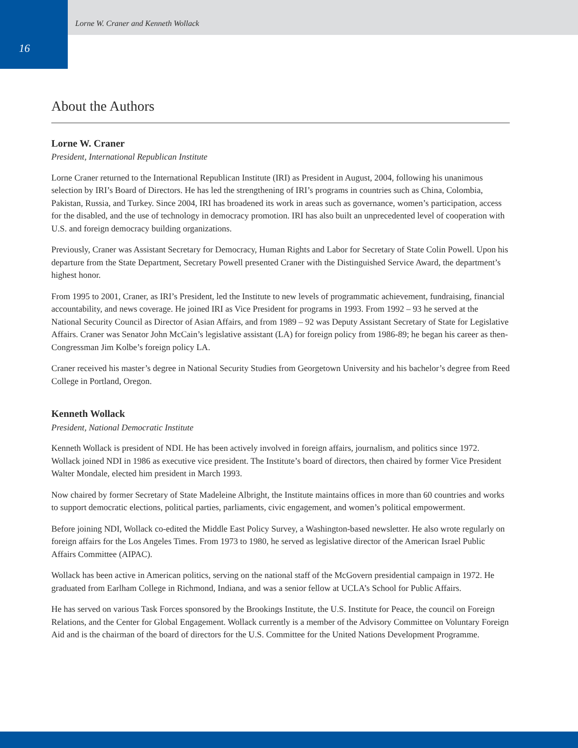16
Lorne W. Craner and Kenneth Wollack
About the Authors
Lorne W. Craner
President, International Republican Institute
Lorne Craner returned to the International Republican Institute (IRI) as President in August, 2004, following his unanimous selection by IRI’s Board of Directors. He has led the strengthening of IRI’s programs in countries such as China, Colombia, Pakistan, Russia, and Turkey. Since 2004, IRI has broadened its work in areas such as governance, women’s participation, access for the disabled, and the use of technology in democracy promotion. IRI has also built an unprecedented level of cooperation with U.S. and foreign democracy building organizations.
Previously, Craner was Assistant Secretary for Democracy, Human Rights and Labor for Secretary of State Colin Powell. Upon his departure from the State Department, Secretary Powell presented Craner with the Distinguished Service Award, the department’s highest honor.
From 1995 to 2001, Craner, as IRI’s President, led the Institute to new levels of programmatic achievement, fundraising, financial accountability, and news coverage. He joined IRI as Vice President for programs in 1993. From 1992 – 93 he served at the National Security Council as Director of Asian Affairs, and from 1989 – 92 was Deputy Assistant Secretary of State for Legislative Affairs. Craner was Senator John McCain’s legislative assistant (LA) for foreign policy from 1986-89; he began his career as then-Congressman Jim Kolbe’s foreign policy LA.
Craner received his master’s degree in National Security Studies from Georgetown University and his bachelor’s degree from Reed College in Portland, Oregon.
Kenneth Wollack
President, National Democratic Institute
Kenneth Wollack is president of NDI. He has been actively involved in foreign affairs, journalism, and politics since 1972. Wollack joined NDI in 1986 as executive vice president. The Institute’s board of directors, then chaired by former Vice President Walter Mondale, elected him president in March 1993.
Now chaired by former Secretary of State Madeleine Albright, the Institute maintains offices in more than 60 countries and works to support democratic elections, political parties, parliaments, civic engagement, and women’s political empowerment.
Before joining NDI, Wollack co-edited the Middle East Policy Survey, a Washington-based newsletter. He also wrote regularly on foreign affairs for the Los Angeles Times. From 1973 to 1980, he served as legislative director of the American Israel Public Affairs Committee (AIPAC).
Wollack has been active in American politics, serving on the national staff of the McGovern presidential campaign in 1972. He graduated from Earlham College in Richmond, Indiana, and was a senior fellow at UCLA’s School for Public Affairs.
He has served on various Task Forces sponsored by the Brookings Institute, the U.S. Institute for Peace, the council on Foreign Relations, and the Center for Global Engagement. Wollack currently is a member of the Advisory Committee on Voluntary Foreign Aid and is the chairman of the board of directors for the U.S. Committee for the United Nations Development Programme.